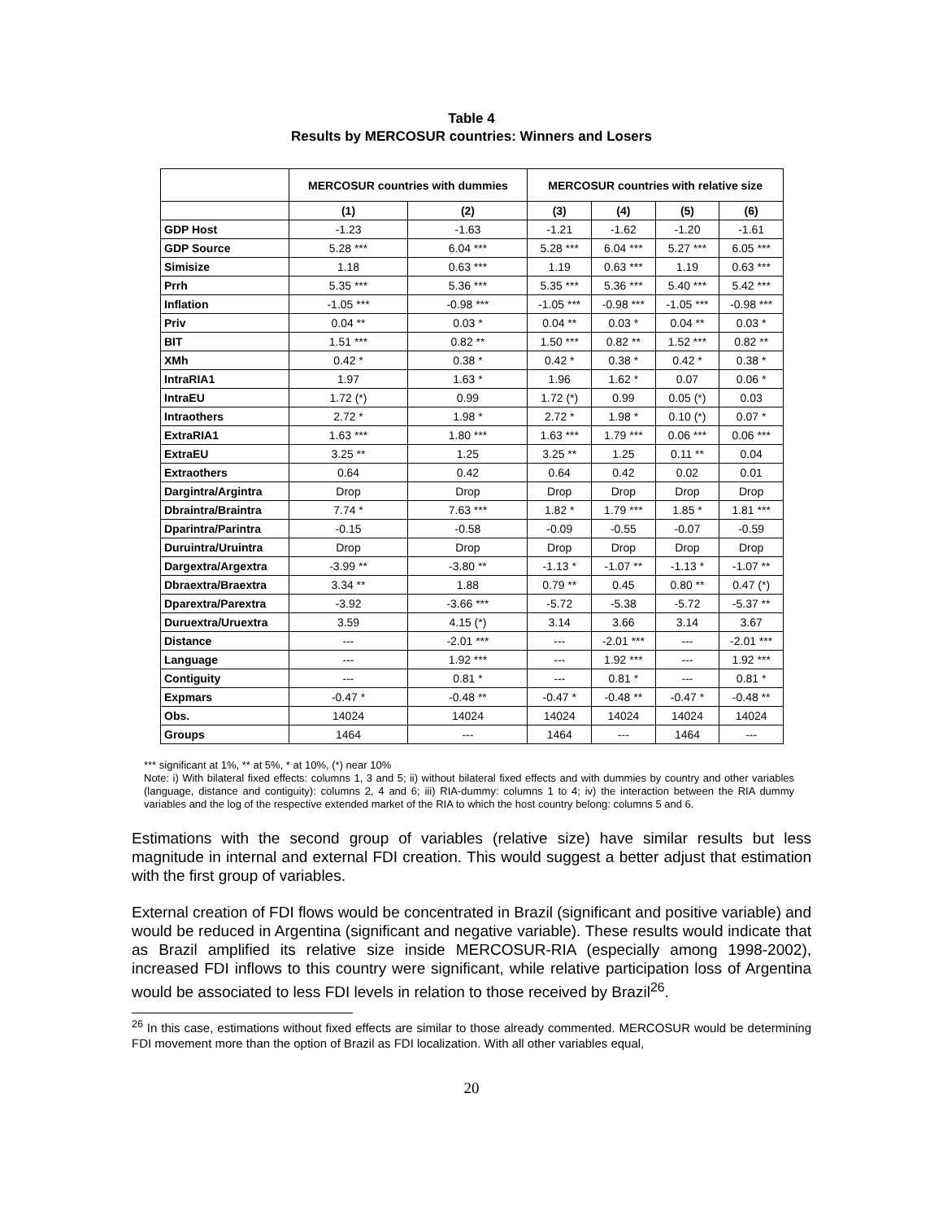Table 4
Results by MERCOSUR countries: Winners and Losers
| | MERCOSUR countries with dummies | | MERCOSUR countries with relative size | | | |
| --- | --- | --- | --- | --- | --- | --- |
| | (1) | (2) | (3) | (4) | (5) | (6) |
| GDP Host | -1.23 | -1.63 | -1.21 | -1.62 | -1.20 | -1.61 |
| GDP Source | 5.28 *** | 6.04 *** | 5.28 *** | 6.04 *** | 5.27 *** | 6.05 *** |
| Simisize | 1.18 | 0.63 *** | 1.19 | 0.63 *** | 1.19 | 0.63 *** |
| Prrh | 5.35 *** | 5.36 *** | 5.35 *** | 5.36 *** | 5.40 *** | 5.42 *** |
| Inflation | -1.05 *** | -0.98 *** | -1.05 *** | -0.98 *** | -1.05 *** | -0.98 *** |
| Priv | 0.04 ** | 0.03 * | 0.04 ** | 0.03 * | 0.04 ** | 0.03 * |
| BIT | 1.51 *** | 0.82 ** | 1.50 *** | 0.82 ** | 1.52 *** | 0.82 ** |
| XMh | 0.42 * | 0.38 * | 0.42 * | 0.38 * | 0.42 * | 0.38 * |
| IntraRIA1 | 1.97 | 1.63 * | 1.96 | 1.62 * | 0.07 | 0.06 * |
| IntraEU | 1.72 (*) | 0.99 | 1.72 (*) | 0.99 | 0.05 (*) | 0.03 |
| Intraothers | 2.72 * | 1.98 * | 2.72 * | 1.98 * | 0.10 (*) | 0.07 * |
| ExtraRIA1 | 1.63 *** | 1.80 *** | 1.63 *** | 1.79 *** | 0.06 *** | 0.06 *** |
| ExtraEU | 3.25 ** | 1.25 | 3.25 ** | 1.25 | 0.11 ** | 0.04 |
| Extraothers | 0.64 | 0.42 | 0.64 | 0.42 | 0.02 | 0.01 |
| Dargintra/Argintra | Drop | Drop | Drop | Drop | Drop | Drop |
| Dbraintra/Braintra | 7.74 * | 7.63 *** | 1.82 * | 1.79 *** | 1.85 * | 1.81 *** |
| Dparintra/Parintra | -0.15 | -0.58 | -0.09 | -0.55 | -0.07 | -0.59 |
| Duruintra/Uruintra | Drop | Drop | Drop | Drop | Drop | Drop |
| Dargextra/Argextra | -3.99 ** | -3.80 ** | -1.13 * | -1.07 ** | -1.13 * | -1.07 ** |
| Dbraextra/Braextra | 3.34 ** | 1.88 | 0.79 ** | 0.45 | 0.80 ** | 0.47 (*) |
| Dparextra/Parextra | -3.92 | -3.66 *** | -5.72 | -5.38 | -5.72 | -5.37 ** |
| Duruextra/Uruextra | 3.59 | 4.15 (*) | 3.14 | 3.66 | 3.14 | 3.67 |
| Distance | --- | -2.01 *** | --- | -2.01 *** | --- | -2.01 *** |
| Language | --- | 1.92 *** | --- | 1.92 *** | --- | 1.92 *** |
| Contiguity | --- | 0.81 * | --- | 0.81 * | --- | 0.81 * |
| Expmars | -0.47 * | -0.48 ** | -0.47 * | -0.48 ** | -0.47 * | -0.48 ** |
| Obs. | 14024 | 14024 | 14024 | 14024 | 14024 | 14024 |
| Groups | 1464 | --- | 1464 | --- | 1464 | --- |
*** significant at 1%, ** at 5%, * at 10%, (*) near 10%
Note: i) With bilateral fixed effects: columns 1, 3 and 5; ii) without bilateral fixed effects and with dummies by country and other variables (language, distance and contiguity): columns 2, 4 and 6; iii) RIA-dummy: columns 1 to 4; iv) the interaction between the RIA dummy variables and the log of the respective extended market of the RIA to which the host country belong: columns 5 and 6.
Estimations with the second group of variables (relative size) have similar results but less magnitude in internal and external FDI creation. This would suggest a better adjust that estimation with the first group of variables.
External creation of FDI flows would be concentrated in Brazil (significant and positive variable) and would be reduced in Argentina (significant and negative variable). These results would indicate that as Brazil amplified its relative size inside MERCOSUR-RIA (especially among 1998-2002), increased FDI inflows to this country were significant, while relative participation loss of Argentina would be associated to less FDI levels in relation to those received by Brazil<sup>26</sup>.
<sup>26</sup> In this case, estimations without fixed effects are similar to those already commented. MERCOSUR would be determining FDI movement more than the option of Brazil as FDI localization. With all other variables equal,
20